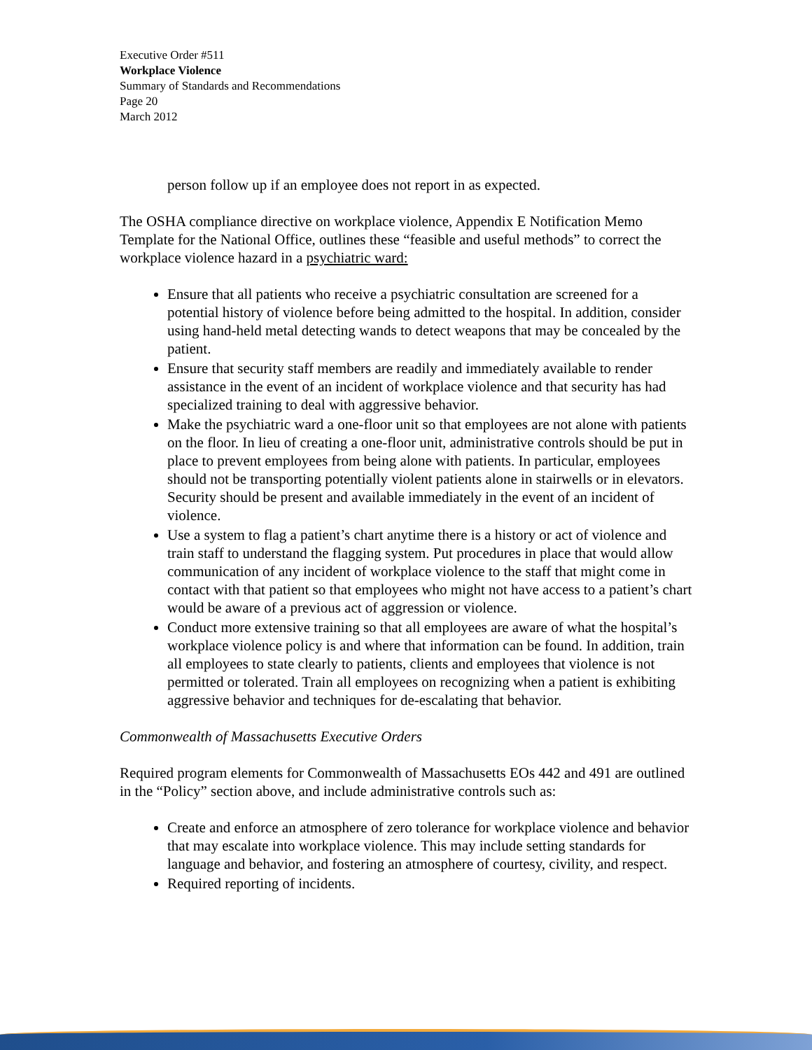Executive Order #511
Workplace Violence
Summary of Standards and Recommendations
Page 20
March 2012
person follow up if an employee does not report in as expected.
The OSHA compliance directive on workplace violence, Appendix E Notification Memo Template for the National Office, outlines these “feasible and useful methods” to correct the workplace violence hazard in a psychiatric ward:
Ensure that all patients who receive a psychiatric consultation are screened for a potential history of violence before being admitted to the hospital. In addition, consider using hand-held metal detecting wands to detect weapons that may be concealed by the patient.
Ensure that security staff members are readily and immediately available to render assistance in the event of an incident of workplace violence and that security has had specialized training to deal with aggressive behavior.
Make the psychiatric ward a one-floor unit so that employees are not alone with patients on the floor. In lieu of creating a one-floor unit, administrative controls should be put in place to prevent employees from being alone with patients. In particular, employees should not be transporting potentially violent patients alone in stairwells or in elevators. Security should be present and available immediately in the event of an incident of violence.
Use a system to flag a patient’s chart anytime there is a history or act of violence and train staff to understand the flagging system. Put procedures in place that would allow communication of any incident of workplace violence to the staff that might come in contact with that patient so that employees who might not have access to a patient’s chart would be aware of a previous act of aggression or violence.
Conduct more extensive training so that all employees are aware of what the hospital’s workplace violence policy is and where that information can be found. In addition, train all employees to state clearly to patients, clients and employees that violence is not permitted or tolerated. Train all employees on recognizing when a patient is exhibiting aggressive behavior and techniques for de-escalating that behavior.
Commonwealth of Massachusetts Executive Orders
Required program elements for Commonwealth of Massachusetts EOs 442 and 491 are outlined in the “Policy” section above, and include administrative controls such as:
Create and enforce an atmosphere of zero tolerance for workplace violence and behavior that may escalate into workplace violence. This may include setting standards for language and behavior, and fostering an atmosphere of courtesy, civility, and respect.
Required reporting of incidents.